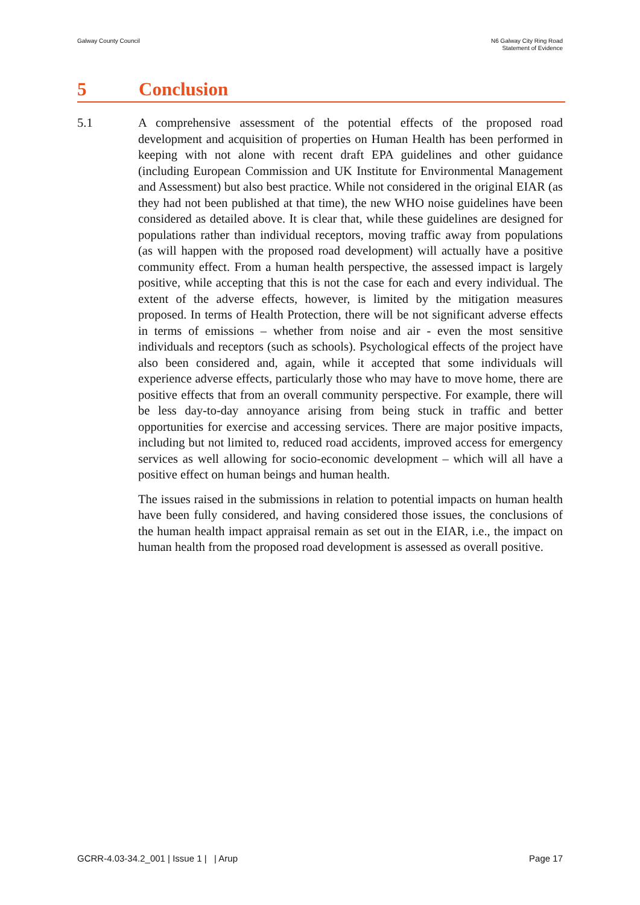Galway County Council N6 Galway City Ring Road
Statement of Evidence
5 Conclusion
5.1 A comprehensive assessment of the potential effects of the proposed road development and acquisition of properties on Human Health has been performed in keeping with not alone with recent draft EPA guidelines and other guidance (including European Commission and UK Institute for Environmental Management and Assessment) but also best practice. While not considered in the original EIAR (as they had not been published at that time), the new WHO noise guidelines have been considered as detailed above. It is clear that, while these guidelines are designed for populations rather than individual receptors, moving traffic away from populations (as will happen with the proposed road development) will actually have a positive community effect. From a human health perspective, the assessed impact is largely positive, while accepting that this is not the case for each and every individual. The extent of the adverse effects, however, is limited by the mitigation measures proposed. In terms of Health Protection, there will be not significant adverse effects in terms of emissions – whether from noise and air - even the most sensitive individuals and receptors (such as schools). Psychological effects of the project have also been considered and, again, while it accepted that some individuals will experience adverse effects, particularly those who may have to move home, there are positive effects that from an overall community perspective. For example, there will be less day-to-day annoyance arising from being stuck in traffic and better opportunities for exercise and accessing services. There are major positive impacts, including but not limited to, reduced road accidents, improved access for emergency services as well allowing for socio-economic development – which will all have a positive effect on human beings and human health.
The issues raised in the submissions in relation to potential impacts on human health have been fully considered, and having considered those issues, the conclusions of the human health impact appraisal remain as set out in the EIAR, i.e., the impact on human health from the proposed road development is assessed as overall positive.
GCRR-4.03-34.2_001 | Issue 1 | | Arup
Page 17